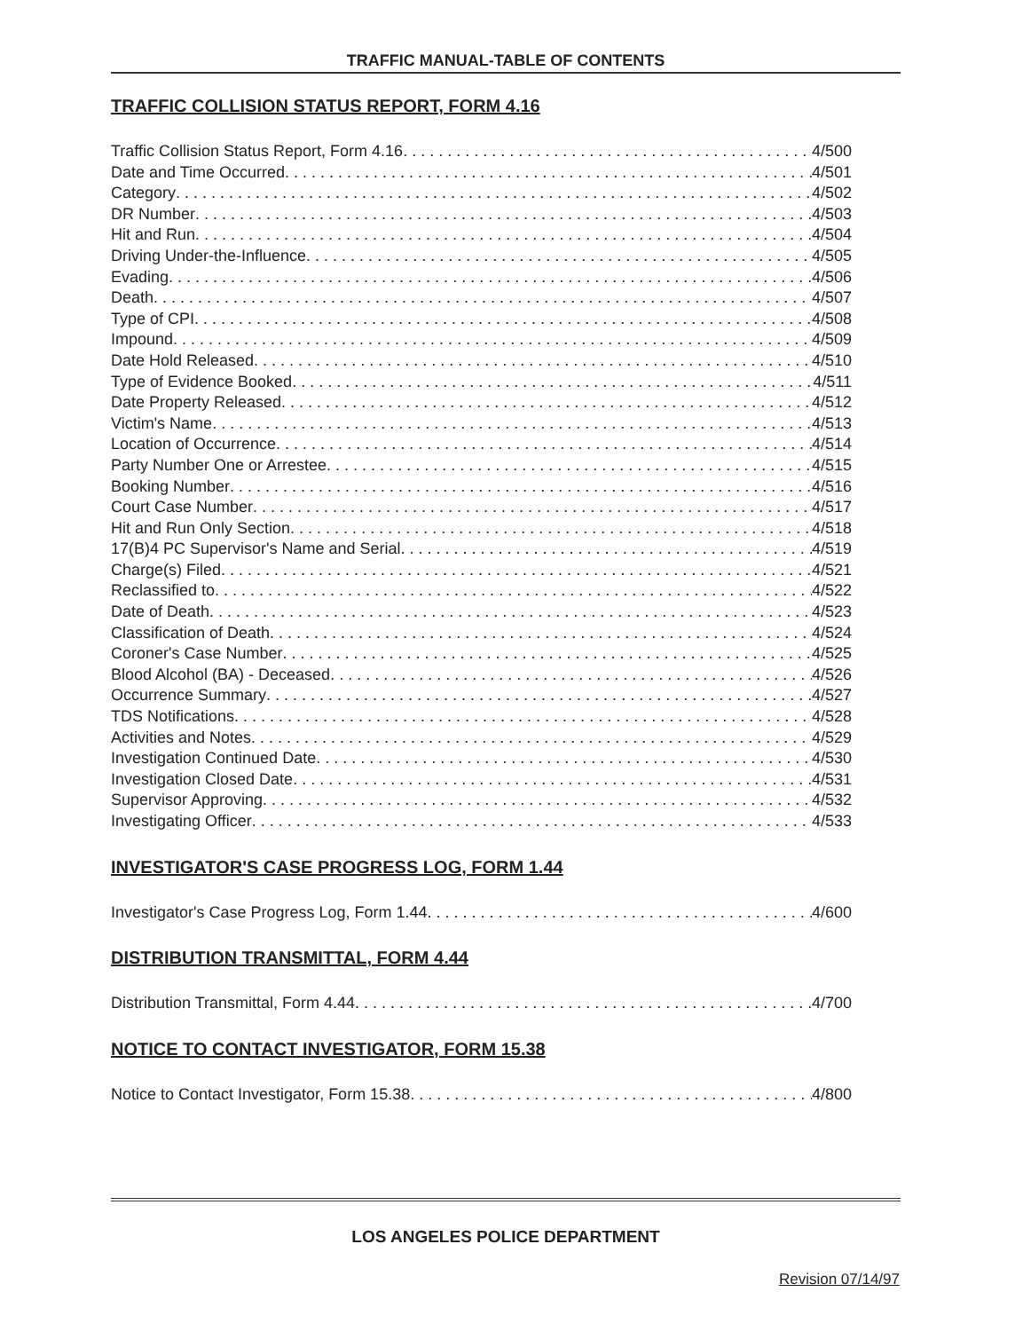TRAFFIC MANUAL-TABLE OF CONTENTS
TRAFFIC COLLISION STATUS REPORT, FORM 4.16
Traffic Collision Status Report, Form 4.16 4/500
Date and Time Occurred 4/501
Category 4/502
DR Number 4/503
Hit and Run 4/504
Driving Under-the-Influence 4/505
Evading 4/506
Death 4/507
Type of CPI 4/508
Impound 4/509
Date Hold Released 4/510
Type of Evidence Booked 4/511
Date Property Released 4/512
Victim's Name 4/513
Location of Occurrence 4/514
Party Number One or Arrestee 4/515
Booking Number 4/516
Court Case Number 4/517
Hit and Run Only Section 4/518
17(B)4 PC Supervisor's Name and Serial 4/519
Charge(s) Filed 4/521
Reclassified to 4/522
Date of Death 4/523
Classification of Death 4/524
Coroner's Case Number 4/525
Blood Alcohol (BA) - Deceased 4/526
Occurrence Summary 4/527
TDS Notifications 4/528
Activities and Notes 4/529
Investigation Continued Date 4/530
Investigation Closed Date 4/531
Supervisor Approving 4/532
Investigating Officer 4/533
INVESTIGATOR'S CASE PROGRESS LOG, FORM 1.44
Investigator's Case Progress Log, Form 1.44 4/600
DISTRIBUTION TRANSMITTAL, FORM 4.44
Distribution Transmittal, Form 4.44 4/700
NOTICE TO CONTACT INVESTIGATOR, FORM 15.38
Notice to Contact Investigator, Form 15.38 4/800
LOS ANGELES POLICE DEPARTMENT
Revision 07/14/97